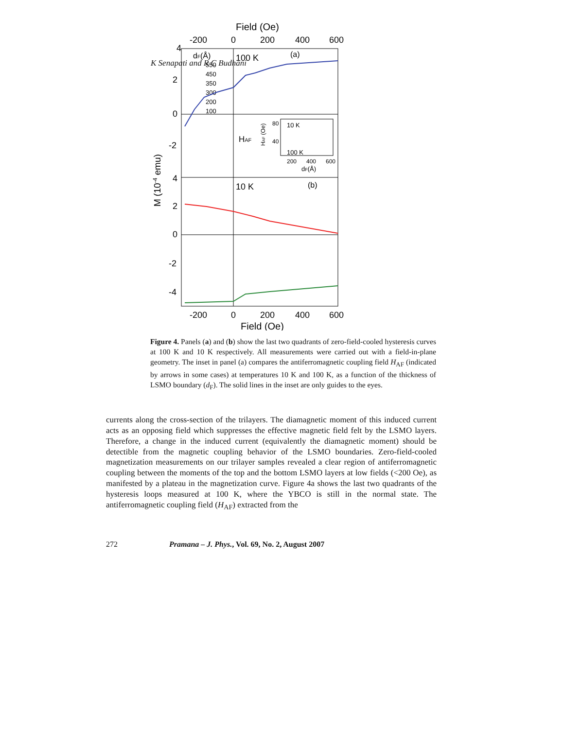K Senapati and R C Budhani
Field (Oe)
-200
0
200
400
600
100 K
(a)
10 K
(b)
dF(Å)
550
450
350
300
200
100
HAF
10 K
100 K
80
40
200
400
600
dF(Å)
HAF (Oe)
4
2
0
-2
4
2
0
-2
-4
M (10-4 emu)
-200
0
200
400
600
Field (Oe)
Figure 4. Panels (a) and (b) show the last two quadrants of zero-field-cooled hysteresis curves at 100 K and 10 K respectively. All measurements were carried out with a field-in-plane geometry. The inset in panel (a) compares the antiferromagnetic coupling field H<sub>AF</sub> (indicated by arrows in some cases) at temperatures 10 K and 100 K, as a function of the thickness of LSMO boundary (d<sub>F</sub>). The solid lines in the inset are only guides to the eyes.
currents along the cross-section of the trilayers. The diamagnetic moment of this induced current acts as an opposing field which suppresses the effective magnetic field felt by the LSMO layers. Therefore, a change in the induced current (equivalently the diamagnetic moment) should be detectible from the magnetic coupling behavior of the LSMO boundaries. Zero-field-cooled magnetization measurements on our trilayer samples revealed a clear region of antiferromagnetic coupling between the moments of the top and the bottom LSMO layers at low fields (<200 Oe), as manifested by a plateau in the magnetization curve. Figure 4a shows the last two quadrants of the hysteresis loops measured at 100 K, where the YBCO is still in the normal state. The antiferromagnetic coupling field (H<sub>AF</sub>) extracted from the
272 Pramana – J. Phys., Vol. 69, No. 2, August 2007